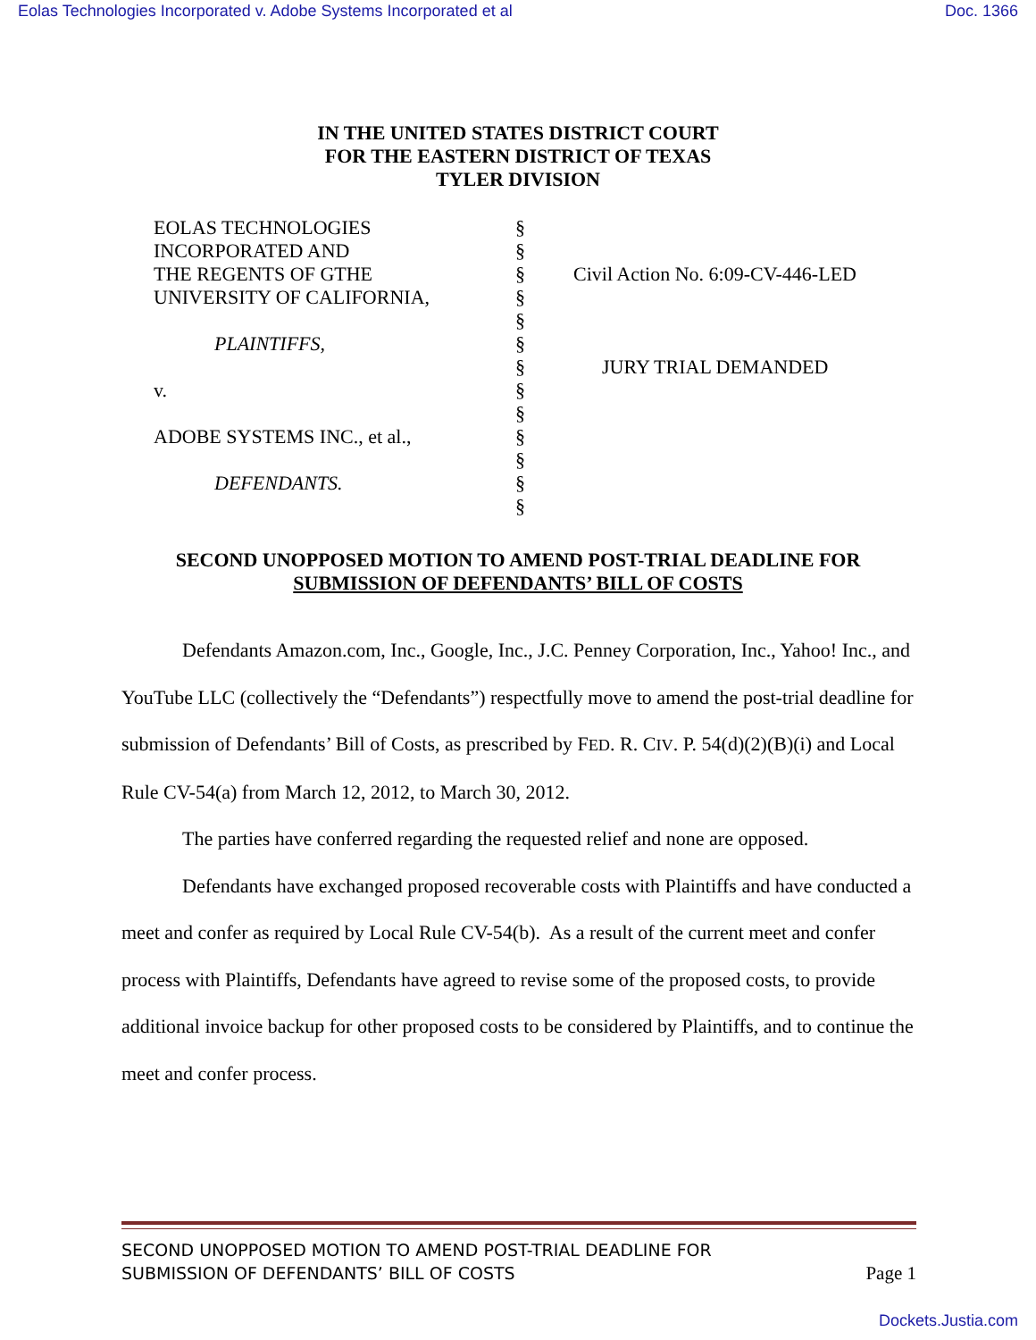Eolas Technologies Incorporated v. Adobe Systems Incorporated et al Doc. 1366
IN THE UNITED STATES DISTRICT COURT
FOR THE EASTERN DISTRICT OF TEXAS
TYLER DIVISION
EOLAS TECHNOLOGIES
INCORPORATED AND
THE REGENTS OF GTHE
UNIVERSITY OF CALIFORNIA,
PLAINTIFFS,
v.
ADOBE SYSTEMS INC., et al.,
DEFENDANTS.
§
§
§
§
§
§
§
§
§
§
§
§
§
Civil Action No. 6:09-CV-446-LED
JURY TRIAL DEMANDED
SECOND UNOPPOSED MOTION TO AMEND POST-TRIAL DEADLINE FOR
SUBMISSION OF DEFENDANTS’ BILL OF COSTS
Defendants Amazon.com, Inc., Google, Inc., J.C. Penney Corporation, Inc., Yahoo! Inc., and YouTube LLC (collectively the “Defendants”) respectfully move to amend the post-trial deadline for submission of Defendants’ Bill of Costs, as prescribed by FED. R. CIV. P. 54(d)(2)(B)(i) and Local Rule CV-54(a) from March 12, 2012, to March 30, 2012.
The parties have conferred regarding the requested relief and none are opposed.
Defendants have exchanged proposed recoverable costs with Plaintiffs and have conducted a meet and confer as required by Local Rule CV-54(b). As a result of the current meet and confer process with Plaintiffs, Defendants have agreed to revise some of the proposed costs, to provide additional invoice backup for other proposed costs to be considered by Plaintiffs, and to continue the meet and confer process.
SECOND UNOPPOSED MOTION TO AMEND POST-TRIAL DEADLINE FOR
SUBMISSION OF DEFENDANTS’ BILL OF COSTS Page 1
Dockets.Justia.com